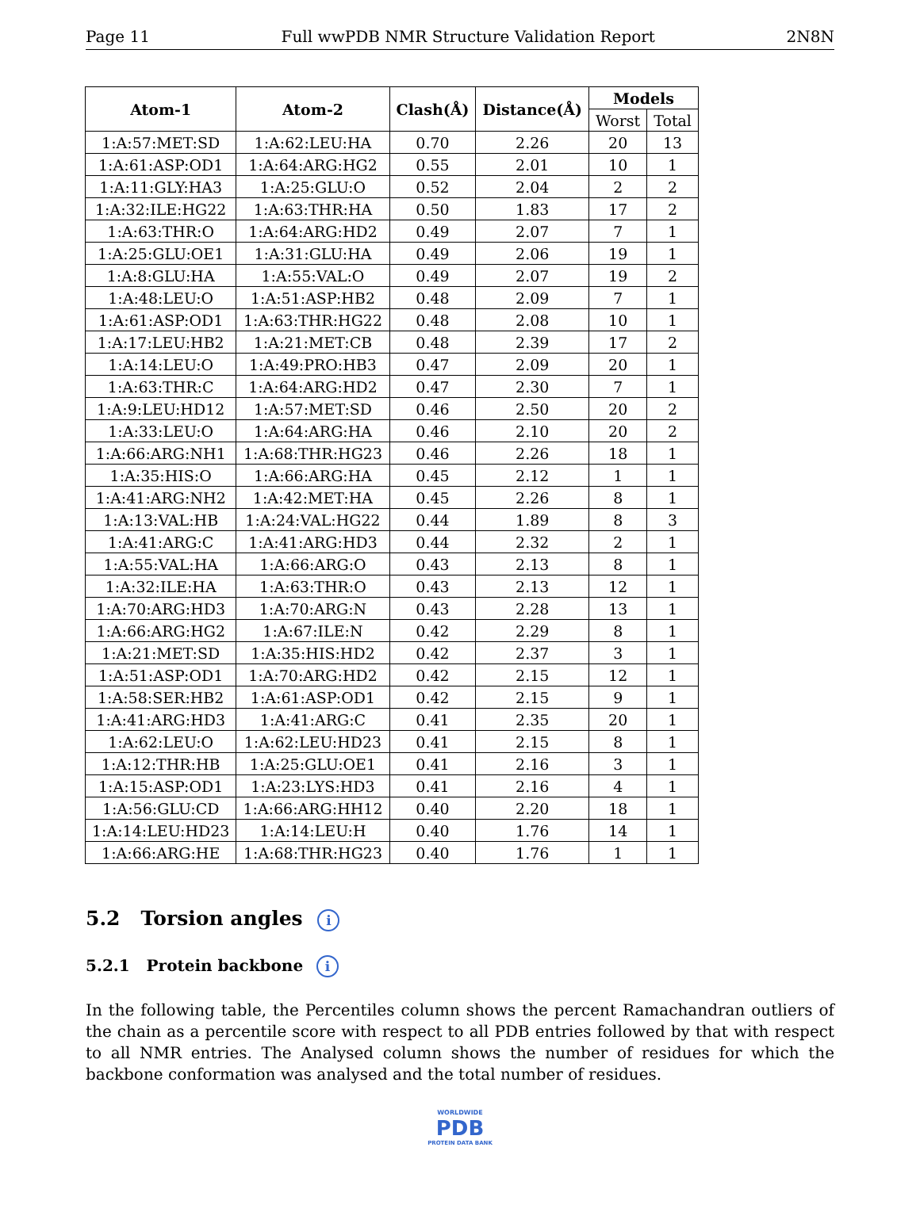Page 11 Full wwPDB NMR Structure Validation Report 2N8N
| Atom-1 | Atom-2 | Clash(Å) | Distance(Å) | Models | |
| --- | --- | --- | --- | --- | --- |
| | | | | Worst | Total |
| 1:A:57:MET:SD | 1:A:62:LEU:HA | 0.70 | 2.26 | 20 | 13 |
| 1:A:61:ASP:OD1 | 1:A:64:ARG:HG2 | 0.55 | 2.01 | 10 | 1 |
| 1:A:11:GLY:HA3 | 1:A:25:GLU:O | 0.52 | 2.04 | 2 | 2 |
| 1:A:32:ILE:HG22 | 1:A:63:THR:HA | 0.50 | 1.83 | 17 | 2 |
| 1:A:63:THR:O | 1:A:64:ARG:HD2 | 0.49 | 2.07 | 7 | 1 |
| 1:A:25:GLU:OE1 | 1:A:31:GLU:HA | 0.49 | 2.06 | 19 | 1 |
| 1:A:8:GLU:HA | 1:A:55:VAL:O | 0.49 | 2.07 | 19 | 2 |
| 1:A:48:LEU:O | 1:A:51:ASP:HB2 | 0.48 | 2.09 | 7 | 1 |
| 1:A:61:ASP:OD1 | 1:A:63:THR:HG22 | 0.48 | 2.08 | 10 | 1 |
| 1:A:17:LEU:HB2 | 1:A:21:MET:CB | 0.48 | 2.39 | 17 | 2 |
| 1:A:14:LEU:O | 1:A:49:PRO:HB3 | 0.47 | 2.09 | 20 | 1 |
| 1:A:63:THR:C | 1:A:64:ARG:HD2 | 0.47 | 2.30 | 7 | 1 |
| 1:A:9:LEU:HD12 | 1:A:57:MET:SD | 0.46 | 2.50 | 20 | 2 |
| 1:A:33:LEU:O | 1:A:64:ARG:HA | 0.46 | 2.10 | 20 | 2 |
| 1:A:66:ARG:NH1 | 1:A:68:THR:HG23 | 0.46 | 2.26 | 18 | 1 |
| 1:A:35:HIS:O | 1:A:66:ARG:HA | 0.45 | 2.12 | 1 | 1 |
| 1:A:41:ARG:NH2 | 1:A:42:MET:HA | 0.45 | 2.26 | 8 | 1 |
| 1:A:13:VAL:HB | 1:A:24:VAL:HG22 | 0.44 | 1.89 | 8 | 3 |
| 1:A:41:ARG:C | 1:A:41:ARG:HD3 | 0.44 | 2.32 | 2 | 1 |
| 1:A:55:VAL:HA | 1:A:66:ARG:O | 0.43 | 2.13 | 8 | 1 |
| 1:A:32:ILE:HA | 1:A:63:THR:O | 0.43 | 2.13 | 12 | 1 |
| 1:A:70:ARG:HD3 | 1:A:70:ARG:N | 0.43 | 2.28 | 13 | 1 |
| 1:A:66:ARG:HG2 | 1:A:67:ILE:N | 0.42 | 2.29 | 8 | 1 |
| 1:A:21:MET:SD | 1:A:35:HIS:HD2 | 0.42 | 2.37 | 3 | 1 |
| 1:A:51:ASP:OD1 | 1:A:70:ARG:HD2 | 0.42 | 2.15 | 12 | 1 |
| 1:A:58:SER:HB2 | 1:A:61:ASP:OD1 | 0.42 | 2.15 | 9 | 1 |
| 1:A:41:ARG:HD3 | 1:A:41:ARG:C | 0.41 | 2.35 | 20 | 1 |
| 1:A:62:LEU:O | 1:A:62:LEU:HD23 | 0.41 | 2.15 | 8 | 1 |
| 1:A:12:THR:HB | 1:A:25:GLU:OE1 | 0.41 | 2.16 | 3 | 1 |
| 1:A:15:ASP:OD1 | 1:A:23:LYS:HD3 | 0.41 | 2.16 | 4 | 1 |
| 1:A:56:GLU:CD | 1:A:66:ARG:HH12 | 0.40 | 2.20 | 18 | 1 |
| 1:A:14:LEU:HD23 | 1:A:14:LEU:H | 0.40 | 1.76 | 14 | 1 |
| 1:A:66:ARG:HE | 1:A:68:THR:HG23 | 0.40 | 1.76 | 1 | 1 |
5.2 Torsion angles i
5.2.1 Protein backbone i
In the following table, the Percentiles column shows the percent Ramachandran outliers of the chain as a percentile score with respect to all PDB entries followed by that with respect to all NMR entries. The Analysed column shows the number of residues for which the backbone conformation was analysed and the total number of residues.
WORLDWIDE
PDB
PROTEIN DATA BANK